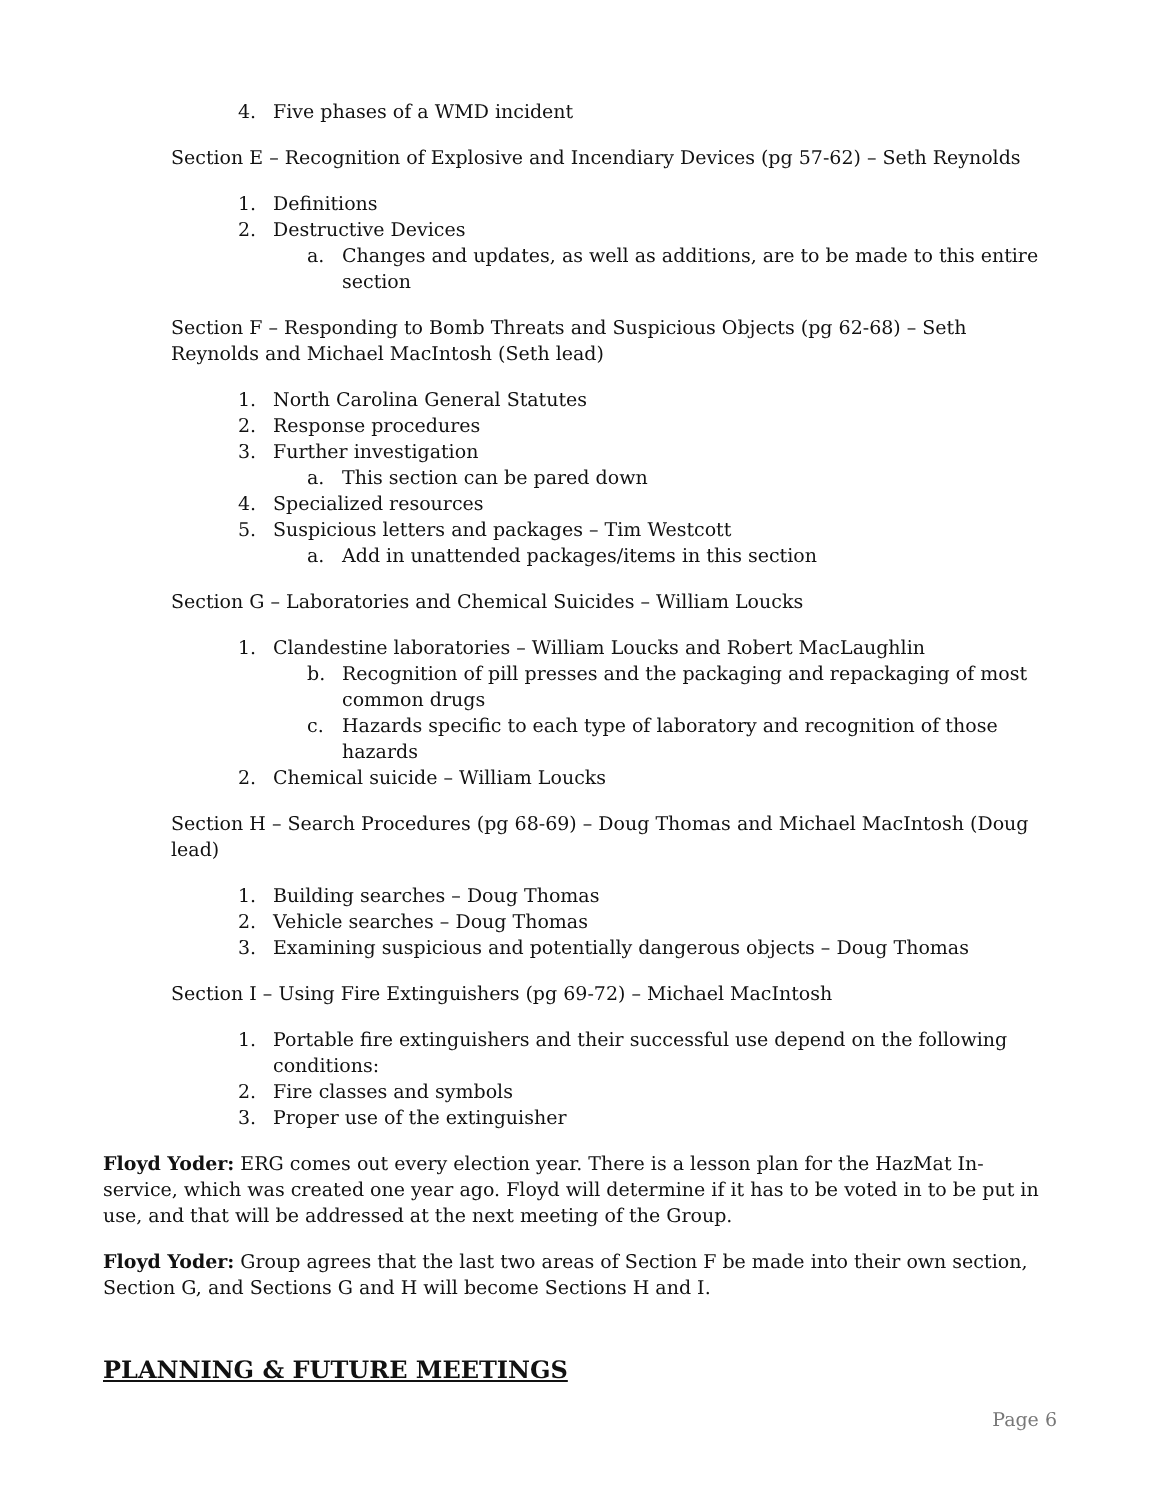4. Five phases of a WMD incident
Section E – Recognition of Explosive and Incendiary Devices (pg 57-62) – Seth Reynolds
1. Definitions
2. Destructive Devices
a. Changes and updates, as well as additions, are to be made to this entire section
Section F – Responding to Bomb Threats and Suspicious Objects (pg 62-68) – Seth Reynolds and Michael MacIntosh (Seth lead)
1. North Carolina General Statutes
2. Response procedures
3. Further investigation
a. This section can be pared down
4. Specialized resources
5. Suspicious letters and packages – Tim Westcott
a. Add in unattended packages/items in this section
Section G – Laboratories and Chemical Suicides – William Loucks
1. Clandestine laboratories – William Loucks and Robert MacLaughlin
b. Recognition of pill presses and the packaging and repackaging of most common drugs
c. Hazards specific to each type of laboratory and recognition of those hazards
2. Chemical suicide – William Loucks
Section H – Search Procedures (pg 68-69) – Doug Thomas and Michael MacIntosh (Doug lead)
1. Building searches – Doug Thomas
2. Vehicle searches – Doug Thomas
3. Examining suspicious and potentially dangerous objects – Doug Thomas
Section I – Using Fire Extinguishers (pg 69-72) – Michael MacIntosh
1. Portable fire extinguishers and their successful use depend on the following conditions:
2. Fire classes and symbols
3. Proper use of the extinguisher
Floyd Yoder: ERG comes out every election year. There is a lesson plan for the HazMat In-service, which was created one year ago. Floyd will determine if it has to be voted in to be put in use, and that will be addressed at the next meeting of the Group.
Floyd Yoder: Group agrees that the last two areas of Section F be made into their own section, Section G, and Sections G and H will become Sections H and I.
PLANNING & FUTURE MEETINGS
Page 6